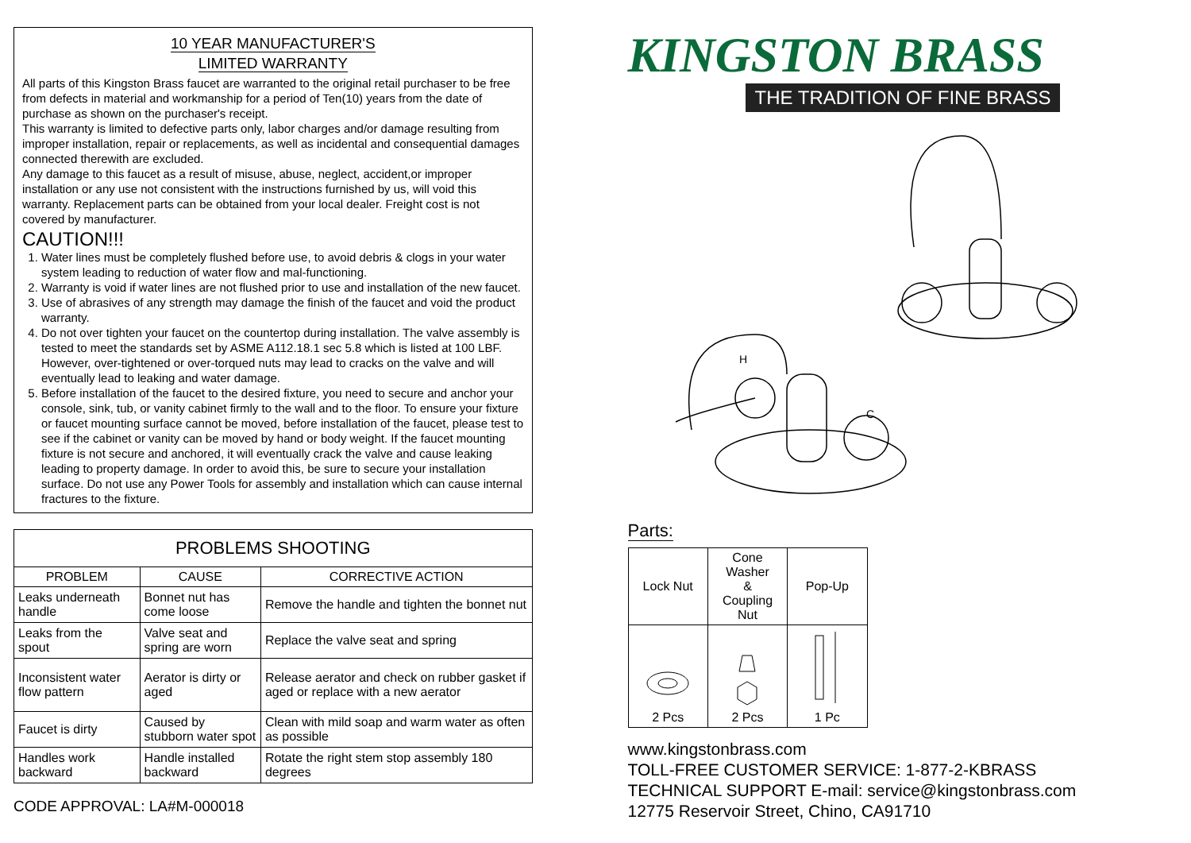10 YEAR MANUFACTURER'S
LIMITED WARRANTY
All parts of this Kingston Brass faucet are warranted to the original retail purchaser to be free from defects in material and workmanship for a period of Ten(10) years from the date of purchase as shown on the purchaser's receipt.
This warranty is limited to defective parts only, labor charges and/or damage resulting from improper installation, repair or replacements, as well as incidental and consequential damages connected therewith are excluded.
Any damage to this faucet as a result of misuse, abuse, neglect, accident,or improper installation or any use not consistent with the instructions furnished by us, will void this warranty. Replacement parts can be obtained from your local dealer. Freight cost is not covered by manufacturer.
CAUTION!!!
1. Water lines must be completely flushed before use, to avoid debris & clogs in your water system leading to reduction of water flow and mal-functioning.
2. Warranty is void if water lines are not flushed prior to use and installation of the new faucet.
3. Use of abrasives of any strength may damage the finish of the faucet and void the product warranty.
4. Do not over tighten your faucet on the countertop during installation. The valve assembly is tested to meet the standards set by ASME A112.18.1 sec 5.8 which is listed at 100 LBF. However, over-tightened or over-torqued nuts may lead to cracks on the valve and will eventually lead to leaking and water damage.
5. Before installation of the faucet to the desired fixture, you need to secure and anchor your console, sink, tub, or vanity cabinet firmly to the wall and to the floor. To ensure your fixture or faucet mounting surface cannot be moved, before installation of the faucet, please test to see if the cabinet or vanity can be moved by hand or body weight. If the faucet mounting fixture is not secure and anchored, it will eventually crack the valve and cause leaking leading to property damage. In order to avoid this, be sure to secure your installation surface. Do not use any Power Tools for assembly and installation which can cause internal fractures to the fixture.
| PROBLEMS SHOOTING | | |
| --- | --- | --- |
| PROBLEM | CAUSE | CORRECTIVE ACTION |
| Leaks underneath handle | Bonnet nut has come loose | Remove the handle and tighten the bonnet nut |
| Leaks from the spout | Valve seat and spring are worn | Replace the valve seat and spring |
| Inconsistent water flow pattern | Aerator is dirty or aged | Release aerator and check on rubber gasket if aged or replace with a new aerator |
| Faucet is dirty | Caused by stubborn water spot | Clean with mild soap and warm water as often as possible |
| Handles work backward | Handle installed backward | Rotate the right stem stop assembly 180 degrees |
CODE APPROVAL: LA#M-000018
KINGSTON BRASS
THE TRADITION OF FINE BRASS
H
C
Parts:
| Lock Nut | Cone Washer & Coupling Nut | Pop-Up |
| 2 Pcs | 2 Pcs | 1 Pc |
www.kingstonbrass.com
TOLL-FREE CUSTOMER SERVICE: 1-877-2-KBRASS
TECHNICAL SUPPORT E-mail: service@kingstonbrass.com
12775 Reservoir Street, Chino, CA91710